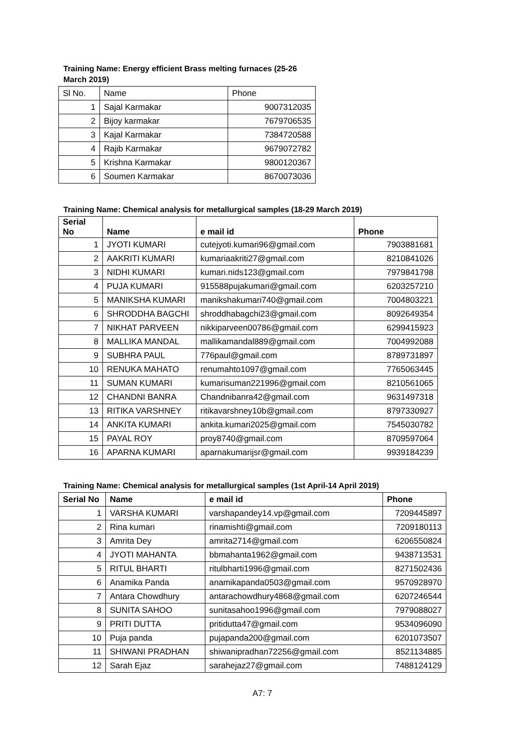Training Name: Energy efficient Brass melting furnaces (25-26 March 2019)
| Sl No. | Name | Phone |
| 1 | Sajal Karmakar | 9007312035 |
| 2 | Bijoy karmakar | 7679706535 |
| 3 | Kajal Karmakar | 7384720588 |
| 4 | Rajib Karmakar | 9679072782 |
| 5 | Krishna Karmakar | 9800120367 |
| 6 | Soumen Karmakar | 8670073036 |
Training Name: Chemical analysis for metallurgical samples (18-29 March 2019)
| Serial No | Name | e mail id | Phone |
| --- | --- | --- | --- |
| 1 | JYOTI KUMARI | cutejyoti.kumari96@gmail.com | 7903881681 |
| 2 | AAKRITI KUMARI | kumariaakriti27@gmail.com | 8210841026 |
| 3 | NIDHI KUMARI | kumari.nids123@gmail.com | 7979841798 |
| 4 | PUJA KUMARI | 915588pujakumari@gmail.com | 6203257210 |
| 5 | MANIKSHA KUMARI | manikshakumari740@gmail.com | 7004803221 |
| 6 | SHRODDHA BAGCHI | shroddhabagchi23@gmail.com | 8092649354 |
| 7 | NIKHAT PARVEEN | nikkiparveen00786@gmail.com | 6299415923 |
| 8 | MALLIKA MANDAL | mallikamandal889@gmail.com | 7004992088 |
| 9 | SUBHRA PAUL | 776paul@gmail.com | 8789731897 |
| 10 | RENUKA MAHATO | renumahto1097@gmail.com | 7765063445 |
| 11 | SUMAN KUMARI | kumarisuman221996@gmail.com | 8210561065 |
| 12 | CHANDNI BANRA | Chandnibanra42@gmail.com | 9631497318 |
| 13 | RITIKA VARSHNEY | ritikavarshney10b@gmail.com | 8797330927 |
| 14 | ANKITA KUMARI | ankita.kumari2025@gmail.com | 7545030782 |
| 15 | PAYAL ROY | proy8740@gmail.com | 8709597064 |
| 16 | APARNA KUMARI | aparnakumarijsr@gmail.com | 9939184239 |
Training Name: Chemical analysis for metallurgical samples (1st April-14 April 2019)
| Serial No | Name | e mail id | Phone |
| --- | --- | --- | --- |
| 1 | VARSHA KUMARI | varshapandey14.vp@gmail.com | 7209445897 |
| 2 | Rina kumari | rinamishti@gmail.com | 7209180113 |
| 3 | Amrita Dey | amrita2714@gmail.com | 6206550824 |
| 4 | JYOTI MAHANTA | bbmahanta1962@gmail.com | 9438713531 |
| 5 | RITUL BHARTI | ritulbharti1996@gmail.com | 8271502436 |
| 6 | Anamika Panda | anamikapanda0503@gmail.com | 9570928970 |
| 7 | Antara Chowdhury | antarachowdhury4868@gmail.com | 6207246544 |
| 8 | SUNITA SAHOO | sunitasahoo1996@gmail.com | 7979088027 |
| 9 | PRITI DUTTA | pritidutta47@gmail.com | 9534096090 |
| 10 | Puja panda | pujapanda200@gmail.com | 6201073507 |
| 11 | SHIWANI PRADHAN | shiwanipradhan72256@gmail.com | 8521134885 |
| 12 | Sarah Ejaz | sarahejaz27@gmail.com | 7488124129 |
A7: 7